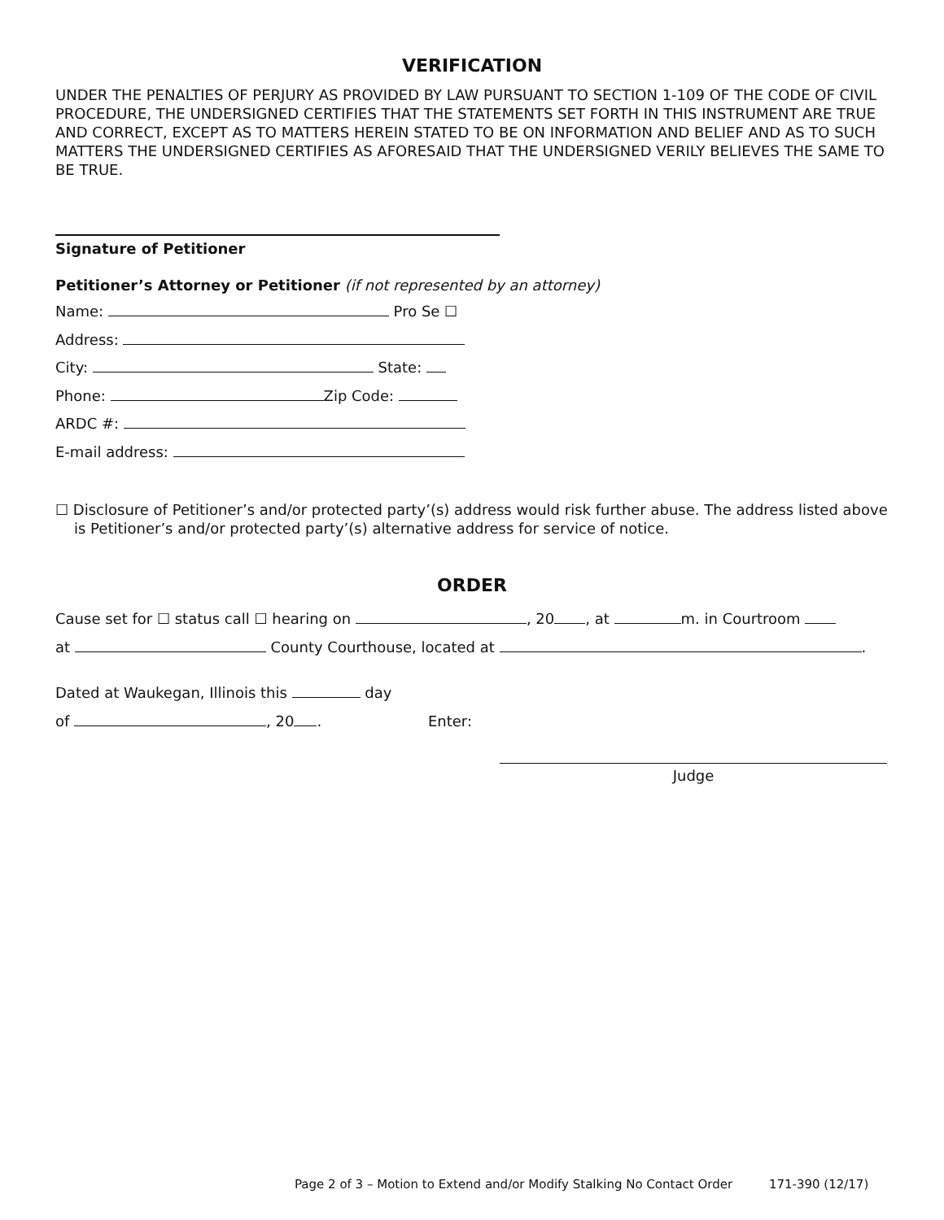VERIFICATION
UNDER THE PENALTIES OF PERJURY AS PROVIDED BY LAW PURSUANT TO SECTION 1-109 OF THE CODE OF CIVIL PROCEDURE, THE UNDERSIGNED CERTIFIES THAT THE STATEMENTS SET FORTH IN THIS INSTRUMENT ARE TRUE AND CORRECT, EXCEPT AS TO MATTERS HEREIN STATED TO BE ON INFORMATION AND BELIEF AND AS TO SUCH MATTERS THE UNDERSIGNED CERTIFIES AS AFORESAID THAT THE UNDERSIGNED VERILY BELIEVES THE SAME TO BE TRUE.
Signature of Petitioner
Petitioner’s Attorney or Petitioner (if not represented by an attorney)
Name: Pro Se ☐
Address:
City: State:
Phone: Zip Code:
ARDC #:
E-mail address:
☐ Disclosure of Petitioner’s and/or protected party’(s) address would risk further abuse. The address listed above is Petitioner’s and/or protected party’(s) alternative address for service of notice.
ORDER
Cause set for ☐ status call ☐ hearing on , 20 , at m. in Courtroom
at County Courthouse, located at .
Dated at Waukegan, Illinois this day
of , 20 . Enter:
Judge
Page 2 of 3 – Motion to Extend and/or Modify Stalking No Contact Order 171-390 (12/17)